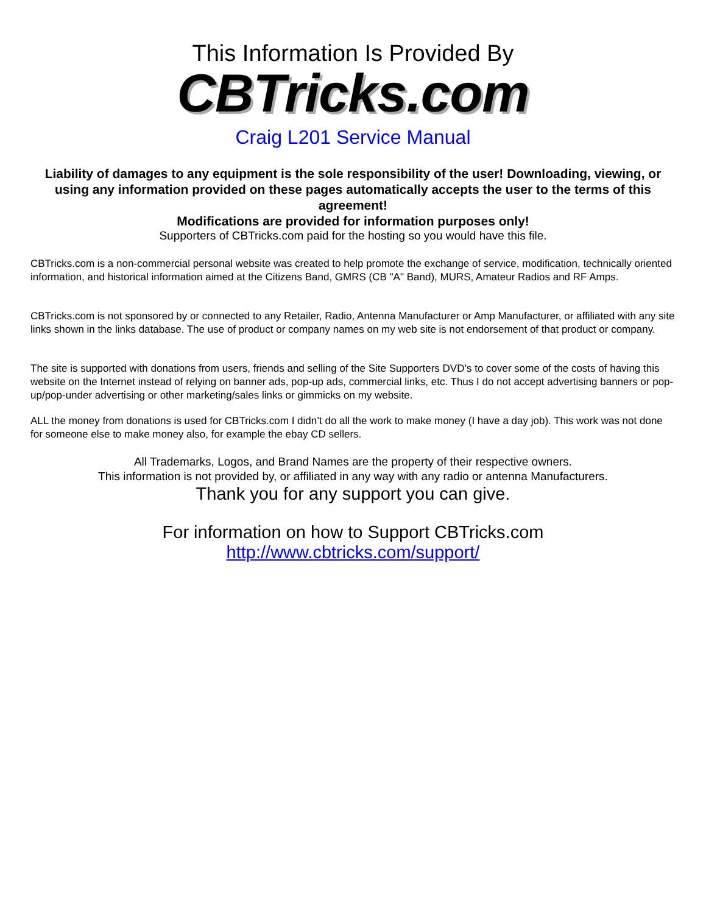This Information Is Provided By
CBTricks.com
Craig L201 Service Manual
Liability of damages to any equipment is the sole responsibility of the user! Downloading, viewing, or using any information provided on these pages automatically accepts the user to the terms of this agreement!
Modifications are provided for information purposes only!
Supporters of CBTricks.com paid for the hosting so you would have this file.
CBTricks.com is a non-commercial personal website was created to help promote the exchange of service, modification, technically oriented information, and historical information aimed at the Citizens Band, GMRS (CB "A" Band), MURS, Amateur Radios and RF Amps.
CBTricks.com is not sponsored by or connected to any Retailer, Radio, Antenna Manufacturer or Amp Manufacturer, or affiliated with any site links shown in the links database. The use of product or company names on my web site is not endorsement of that product or company.
The site is supported with donations from users, friends and selling of the Site Supporters DVD’s to cover some of the costs of having this website on the Internet instead of relying on banner ads, pop-up ads, commercial links, etc. Thus I do not accept advertising banners or pop-up/pop-under advertising or other marketing/sales links or gimmicks on my website.
ALL the money from donations is used for CBTricks.com I didn’t do all the work to make money (I have a day job). This work was not done for someone else to make money also, for example the ebay CD sellers.
All Trademarks, Logos, and Brand Names are the property of their respective owners.
This information is not provided by, or affiliated in any way with any radio or antenna Manufacturers.
Thank you for any support you can give.
For information on how to Support CBTricks.com
http://www.cbtricks.com/support/